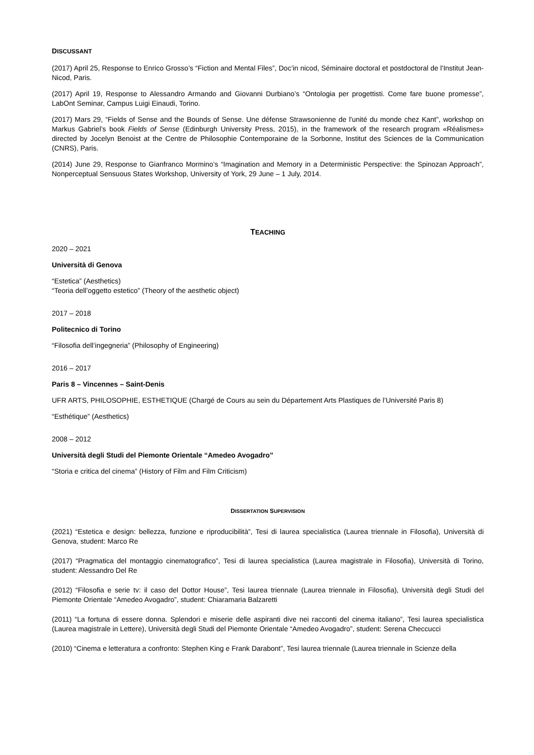DISCUSSANT
(2017) April 25, Response to Enrico Grosso’s “Fiction and Mental Files”, Doc’in nicod, Séminaire doctoral et postdoctoral de l'Institut Jean-Nicod, Paris.
(2017) April 19, Response to Alessandro Armando and Giovanni Durbiano’s “Ontologia per progettisti. Come fare buone promesse”, LabOnt Seminar, Campus Luigi Einaudi, Torino.
(2017) Mars 29, “Fields of Sense and the Bounds of Sense. Une défense Strawsonienne de l'unité du monde chez Kant”, workshop on Markus Gabriel’s book Fields of Sense (Edinburgh University Press, 2015), in the framework of the research program «Réalismes» directed by Jocelyn Benoist at the Centre de Philosophie Contemporaine de la Sorbonne, Institut des Sciences de la Communication (CNRS), Paris.
(2014) June 29, Response to Gianfranco Mormino’s “Imagination and Memory in a Deterministic Perspective: the Spinozan Approach”, Nonperceptual Sensuous States Workshop, University of York, 29 June – 1 July, 2014.
TEACHING
2020 – 2021
Università di Genova
“Estetica” (Aesthetics)
“Teoria dell’oggetto estetico” (Theory of the aesthetic object)
2017 – 2018
Politecnico di Torino
“Filosofia dell’ingegneria” (Philosophy of Engineering)
2016 – 2017
Paris 8 – Vincennes – Saint-Denis
UFR ARTS, PHILOSOPHIE, ESTHETIQUE (Chargé de Cours au sein du Département Arts Plastiques de l’Université Paris 8)
“Esthétique” (Aesthetics)
2008 – 2012
Università degli Studi del Piemonte Orientale “Amedeo Avogadro”
“Storia e critica del cinema” (History of Film and Film Criticism)
DISSERTATION SUPERVISION
(2021) “Estetica e design: bellezza, funzione e riproducibilità”, Tesi di laurea specialistica (Laurea triennale in Filosofia), Università di Genova, student: Marco Re
(2017) “Pragmatica del montaggio cinematografico”, Tesi di laurea specialistica (Laurea magistrale in Filosofia), Università di Torino, student: Alessandro Del Re
(2012) “Filosofia e serie tv: il caso del Dottor House”, Tesi laurea triennale (Laurea triennale in Filosofia), Università degli Studi del Piemonte Orientale “Amedeo Avogadro”, student: Chiaramaria Balzaretti
(2011) “La fortuna di essere donna. Splendori e miserie delle aspiranti dive nei racconti del cinema italiano”, Tesi laurea specialistica (Laurea magistrale in Lettere), Università degli Studi del Piemonte Orientale “Amedeo Avogadro”, student: Serena Checcucci
(2010) “Cinema e letteratura a confronto: Stephen King e Frank Darabont”, Tesi laurea triennale (Laurea triennale in Scienze della